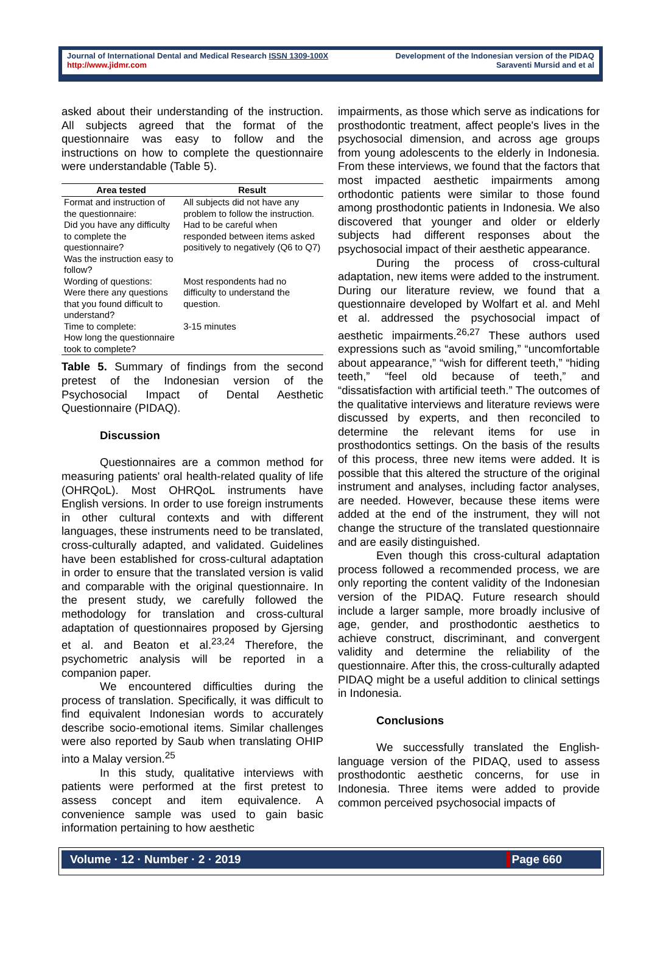Journal of International Dental and Medical Research ISSN 1309-100X
http://www.jidmr.com
Development of the Indonesian version of the PIDAQ
Saraventi Mursid and et al
asked about their understanding of the instruction. All subjects agreed that the format of the questionnaire was easy to follow and the instructions on how to complete the questionnaire were understandable (Table 5).
| Area tested | Result |
| --- | --- |
| Format and instruction of the questionnaire: Did you have any difficulty to complete the questionnaire? Was the instruction easy to follow? | All subjects did not have any problem to follow the instruction. Had to be careful when responded between items asked positively to negatively (Q6 to Q7) |
| Wording of questions: Were there any questions that you found difficult to understand? | Most respondents had no difficulty to understand the question. |
| Time to complete: How long the questionnaire took to complete? | 3-15 minutes |
Table 5. Summary of findings from the second pretest of the Indonesian version of the Psychosocial Impact of Dental Aesthetic Questionnaire (PIDAQ).
Discussion
Questionnaires are a common method for measuring patients' oral health-related quality of life (OHRQoL). Most OHRQoL instruments have English versions. In order to use foreign instruments in other cultural contexts and with different languages, these instruments need to be translated, cross-culturally adapted, and validated. Guidelines have been established for cross-cultural adaptation in order to ensure that the translated version is valid and comparable with the original questionnaire. In the present study, we carefully followed the methodology for translation and cross-cultural adaptation of questionnaires proposed by Gjersing et al. and Beaton et al.<sup>23,24</sup> Therefore, the psychometric analysis will be reported in a companion paper.
We encountered difficulties during the process of translation. Specifically, it was difficult to find equivalent Indonesian words to accurately describe socio-emotional items. Similar challenges were also reported by Saub when translating OHIP into a Malay version.<sup>25</sup>
In this study, qualitative interviews with patients were performed at the first pretest to assess concept and item equivalence. A convenience sample was used to gain basic information pertaining to how aesthetic
impairments, as those which serve as indications for prosthodontic treatment, affect people's lives in the psychosocial dimension, and across age groups from young adolescents to the elderly in Indonesia. From these interviews, we found that the factors that most impacted aesthetic impairments among orthodontic patients were similar to those found among prosthodontic patients in Indonesia. We also discovered that younger and older or elderly subjects had different responses about the psychosocial impact of their aesthetic appearance.
During the process of cross-cultural adaptation, new items were added to the instrument. During our literature review, we found that a questionnaire developed by Wolfart et al. and Mehl et al. addressed the psychosocial impact of aesthetic impairments.<sup>26,27</sup> These authors used expressions such as “avoid smiling,” “uncomfortable about appearance,” “wish for different teeth,” “hiding teeth,” “feel old because of teeth,” and “dissatisfaction with artificial teeth.” The outcomes of the qualitative interviews and literature reviews were discussed by experts, and then reconciled to determine the relevant items for use in prosthodontics settings. On the basis of the results of this process, three new items were added. It is possible that this altered the structure of the original instrument and analyses, including factor analyses, are needed. However, because these items were added at the end of the instrument, they will not change the structure of the translated questionnaire and are easily distinguished.
Even though this cross-cultural adaptation process followed a recommended process, we are only reporting the content validity of the Indonesian version of the PIDAQ. Future research should include a larger sample, more broadly inclusive of age, gender, and prosthodontic aesthetics to achieve construct, discriminant, and convergent validity and determine the reliability of the questionnaire. After this, the cross-culturally adapted PIDAQ might be a useful addition to clinical settings in Indonesia.
Conclusions
We successfully translated the English-language version of the PIDAQ, used to assess prosthodontic aesthetic concerns, for use in Indonesia. Three items were added to provide common perceived psychosocial impacts of
Volume · 12 · Number · 2 · 2019 Page 660